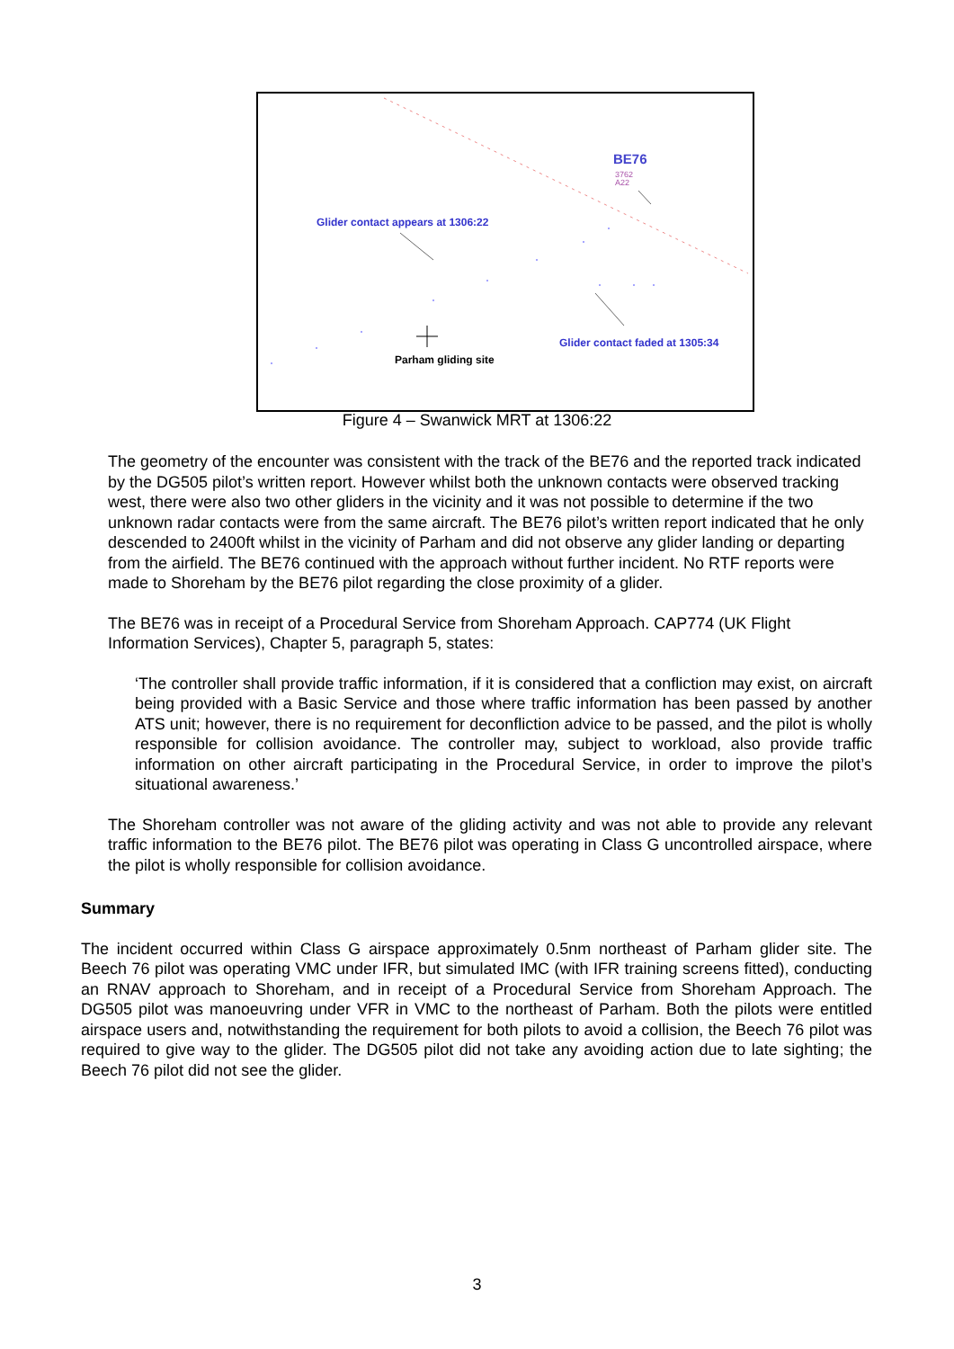BE76
3762
A22
Glider contact appears at 1306:22
Glider contact faded at 1305:34
Parham gliding site
Figure 4 – Swanwick MRT at 1306:22
The geometry of the encounter was consistent with the track of the BE76 and the reported track indicated by the DG505 pilot’s written report. However whilst both the unknown contacts were observed tracking west, there were also two other gliders in the vicinity and it was not possible to determine if the two unknown radar contacts were from the same aircraft. The BE76 pilot’s written report indicated that he only descended to 2400ft whilst in the vicinity of Parham and did not observe any glider landing or departing from the airfield. The BE76 continued with the approach without further incident. No RTF reports were made to Shoreham by the BE76 pilot regarding the close proximity of a glider.
The BE76 was in receipt of a Procedural Service from Shoreham Approach. CAP774 (UK Flight Information Services), Chapter 5, paragraph 5, states:
‘The controller shall provide traffic information, if it is considered that a confliction may exist, on aircraft being provided with a Basic Service and those where traffic information has been passed by another ATS unit; however, there is no requirement for deconfliction advice to be passed, and the pilot is wholly responsible for collision avoidance. The controller may, subject to workload, also provide traffic information on other aircraft participating in the Procedural Service, in order to improve the pilot’s situational awareness.’
The Shoreham controller was not aware of the gliding activity and was not able to provide any relevant traffic information to the BE76 pilot. The BE76 pilot was operating in Class G uncontrolled airspace, where the pilot is wholly responsible for collision avoidance.
Summary
The incident occurred within Class G airspace approximately 0.5nm northeast of Parham glider site. The Beech 76 pilot was operating VMC under IFR, but simulated IMC (with IFR training screens fitted), conducting an RNAV approach to Shoreham, and in receipt of a Procedural Service from Shoreham Approach. The DG505 pilot was manoeuvring under VFR in VMC to the northeast of Parham. Both the pilots were entitled airspace users and, notwithstanding the requirement for both pilots to avoid a collision, the Beech 76 pilot was required to give way to the glider. The DG505 pilot did not take any avoiding action due to late sighting; the Beech 76 pilot did not see the glider.
3